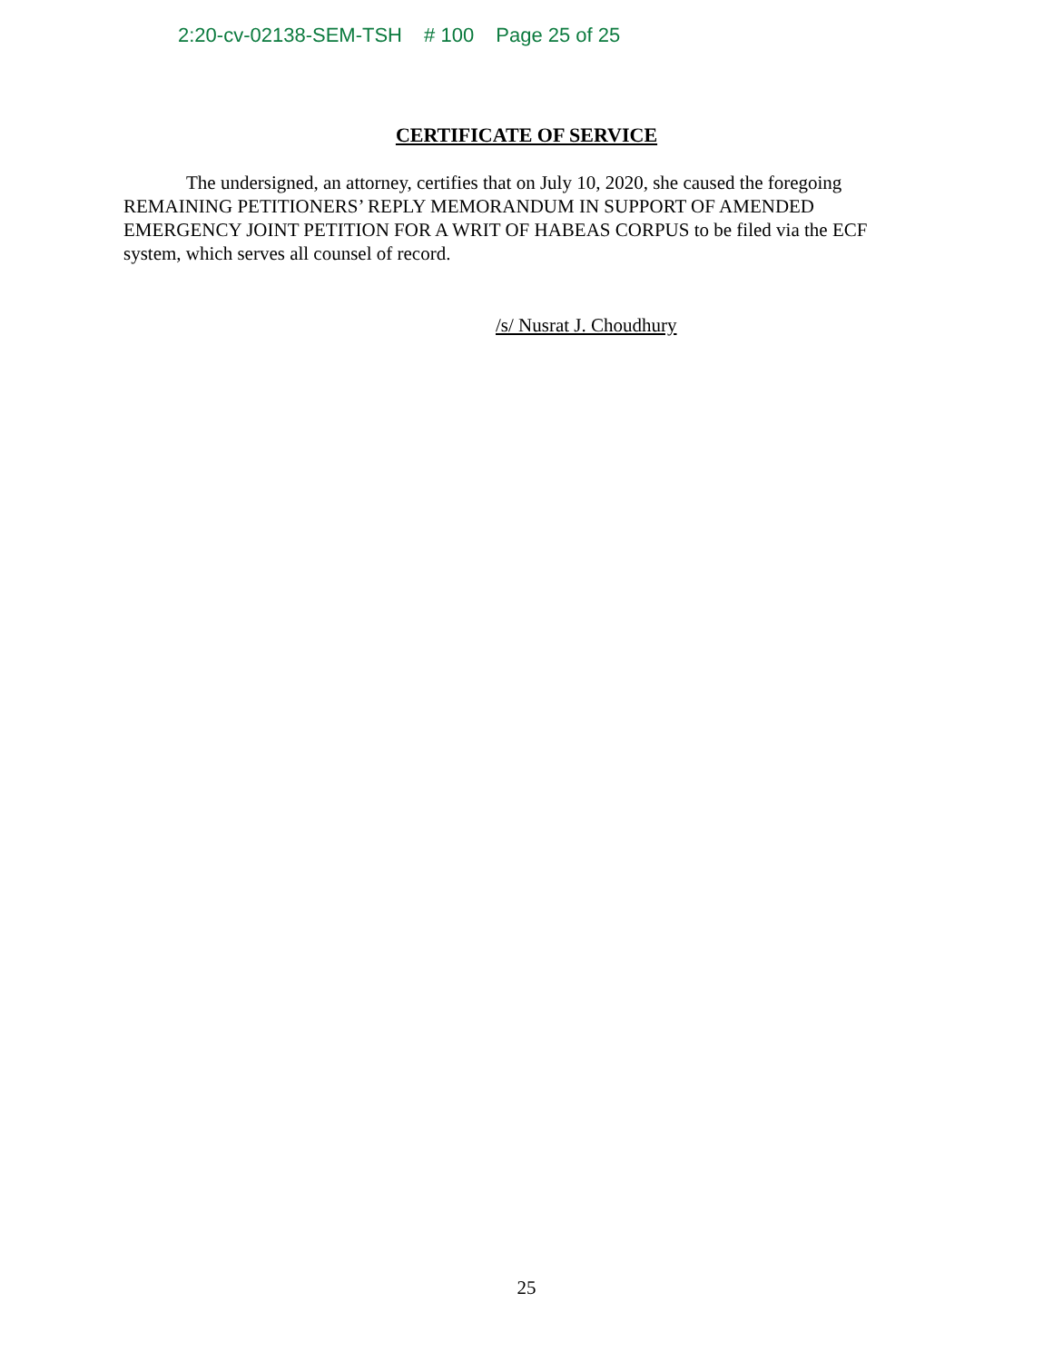2:20-cv-02138-SEM-TSH # 100 Page 25 of 25
CERTIFICATE OF SERVICE
The undersigned, an attorney, certifies that on July 10, 2020, she caused the foregoing REMAINING PETITIONERS’ REPLY MEMORANDUM IN SUPPORT OF AMENDED EMERGENCY JOINT PETITION FOR A WRIT OF HABEAS CORPUS to be filed via the ECF system, which serves all counsel of record.
/s/ Nusrat J. Choudhury
25